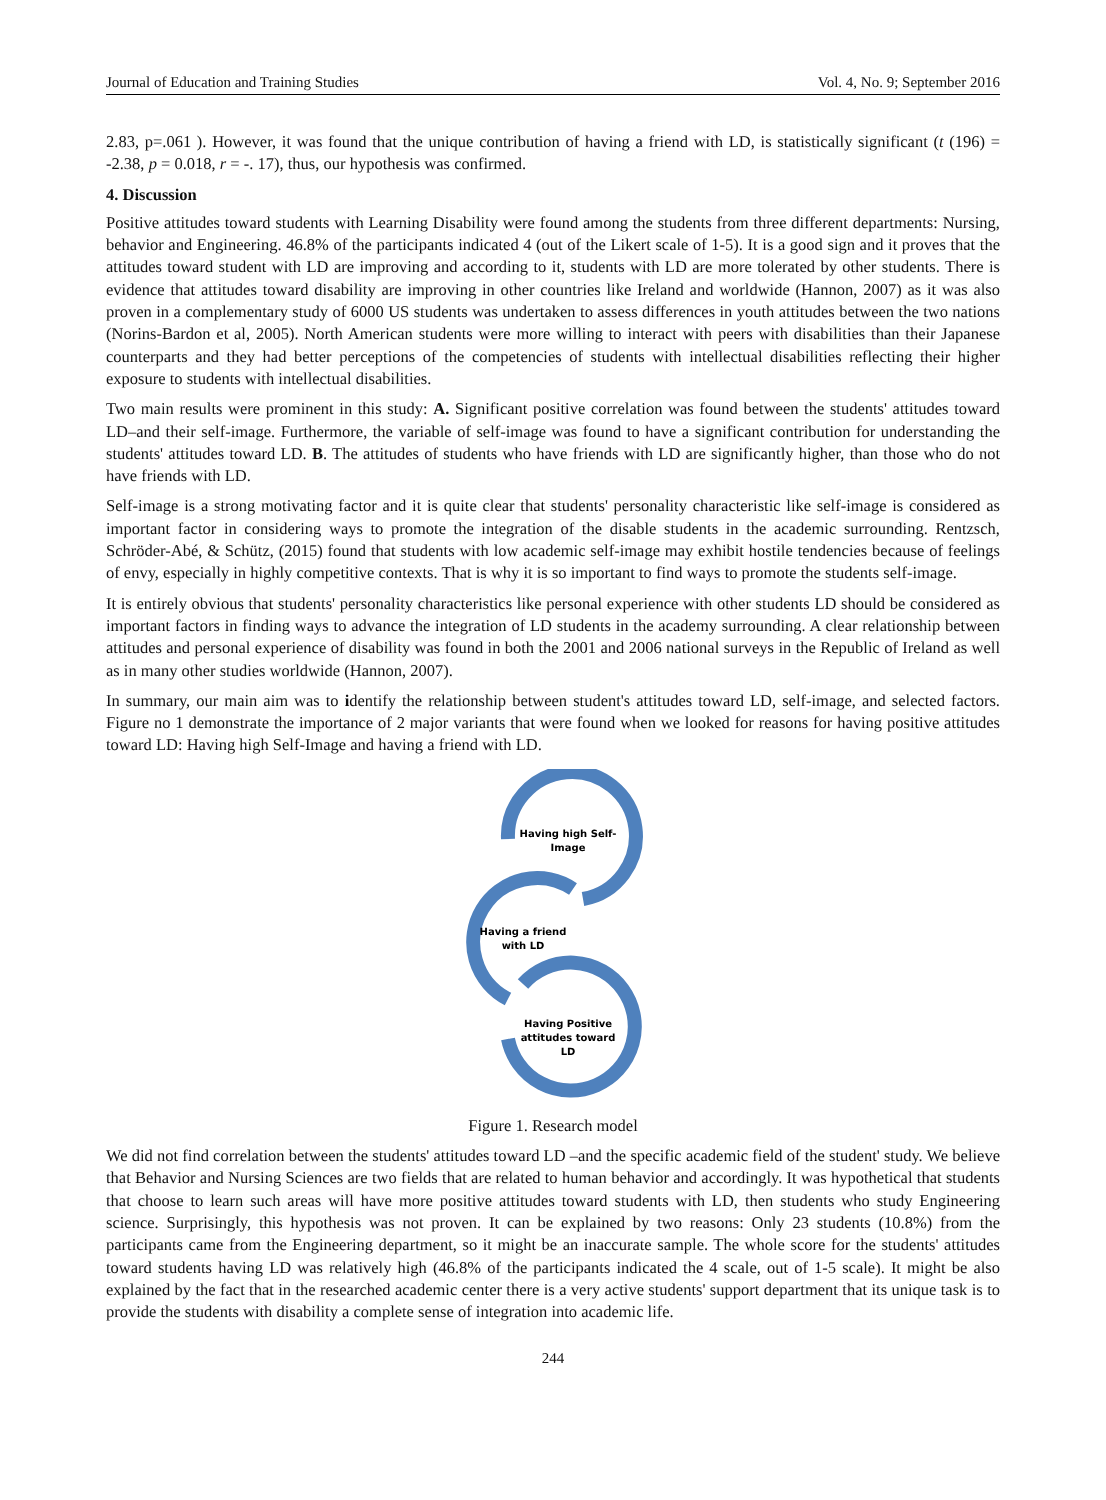Journal of Education and Training Studies Vol. 4, No. 9; September 2016
2.83, p=.061 ). However, it was found that the unique contribution of having a friend with LD, is statistically significant (t (196) = -2.38, p = 0.018, r = -. 17), thus, our hypothesis was confirmed.
4. Discussion
Positive attitudes toward students with Learning Disability were found among the students from three different departments: Nursing, behavior and Engineering. 46.8% of the participants indicated 4 (out of the Likert scale of 1-5). It is a good sign and it proves that the attitudes toward student with LD are improving and according to it, students with LD are more tolerated by other students. There is evidence that attitudes toward disability are improving in other countries like Ireland and worldwide (Hannon, 2007) as it was also proven in a complementary study of 6000 US students was undertaken to assess differences in youth attitudes between the two nations (Norins-Bardon et al, 2005). North American students were more willing to interact with peers with disabilities than their Japanese counterparts and they had better perceptions of the competencies of students with intellectual disabilities reflecting their higher exposure to students with intellectual disabilities.
Two main results were prominent in this study: A. Significant positive correlation was found between the students' attitudes toward LD–and their self-image. Furthermore, the variable of self-image was found to have a significant contribution for understanding the students' attitudes toward LD. B. The attitudes of students who have friends with LD are significantly higher, than those who do not have friends with LD.
Self-image is a strong motivating factor and it is quite clear that students' personality characteristic like self-image is considered as important factor in considering ways to promote the integration of the disable students in the academic surrounding. Rentzsch, Schröder-Abé, & Schütz, (2015) found that students with low academic self-image may exhibit hostile tendencies because of feelings of envy, especially in highly competitive contexts. That is why it is so important to find ways to promote the students self-image.
It is entirely obvious that students' personality characteristics like personal experience with other students LD should be considered as important factors in finding ways to advance the integration of LD students in the academy surrounding. A clear relationship between attitudes and personal experience of disability was found in both the 2001 and 2006 national surveys in the Republic of Ireland as well as in many other studies worldwide (Hannon, 2007).
In summary, our main aim was to identify the relationship between student's attitudes toward LD, self-image, and selected factors. Figure no 1 demonstrate the importance of 2 major variants that were found when we looked for reasons for having positive attitudes toward LD: Having high Self-Image and having a friend with LD.
Having high Self-
Image
Having a friend
with LD
Having Positive
attitudes toward
LD
Figure 1. Research model
We did not find correlation between the students' attitudes toward LD –and the specific academic field of the student' study. We believe that Behavior and Nursing Sciences are two fields that are related to human behavior and accordingly. It was hypothetical that students that choose to learn such areas will have more positive attitudes toward students with LD, then students who study Engineering science. Surprisingly, this hypothesis was not proven. It can be explained by two reasons: Only 23 students (10.8%) from the participants came from the Engineering department, so it might be an inaccurate sample. The whole score for the students' attitudes toward students having LD was relatively high (46.8% of the participants indicated the 4 scale, out of 1-5 scale). It might be also explained by the fact that in the researched academic center there is a very active students' support department that its unique task is to provide the students with disability a complete sense of integration into academic life.
244